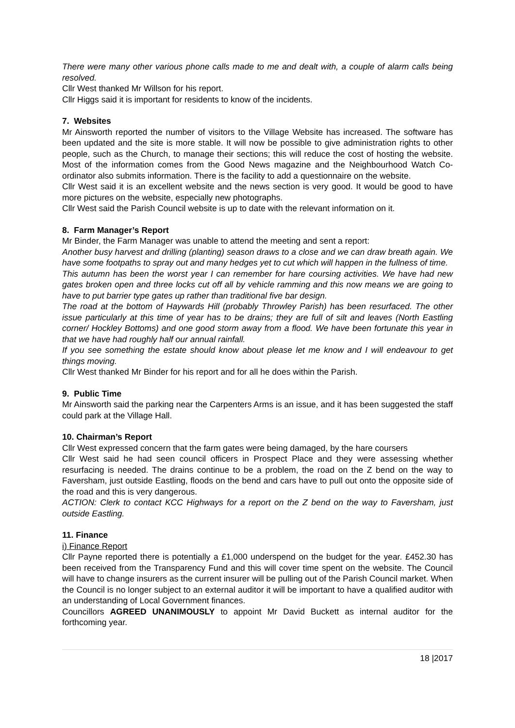There were many other various phone calls made to me and dealt with, a couple of alarm calls being resolved.
Cllr West thanked Mr Willson for his report.
Cllr Higgs said it is important for residents to know of the incidents.
7. Websites
Mr Ainsworth reported the number of visitors to the Village Website has increased. The software has been updated and the site is more stable. It will now be possible to give administration rights to other people, such as the Church, to manage their sections; this will reduce the cost of hosting the website. Most of the information comes from the Good News magazine and the Neighbourhood Watch Co-ordinator also submits information. There is the facility to add a questionnaire on the website.
Cllr West said it is an excellent website and the news section is very good. It would be good to have more pictures on the website, especially new photographs.
Cllr West said the Parish Council website is up to date with the relevant information on it.
8. Farm Manager’s Report
Mr Binder, the Farm Manager was unable to attend the meeting and sent a report:
Another busy harvest and drilling (planting) season draws to a close and we can draw breath again. We have some footpaths to spray out and many hedges yet to cut which will happen in the fullness of time.
This autumn has been the worst year I can remember for hare coursing activities. We have had new gates broken open and three locks cut off all by vehicle ramming and this now means we are going to have to put barrier type gates up rather than traditional five bar design.
The road at the bottom of Haywards Hill (probably Throwley Parish) has been resurfaced. The other issue particularly at this time of year has to be drains; they are full of silt and leaves (North Eastling corner/ Hockley Bottoms) and one good storm away from a flood. We have been fortunate this year in that we have had roughly half our annual rainfall.
If you see something the estate should know about please let me know and I will endeavour to get things moving.
Cllr West thanked Mr Binder for his report and for all he does within the Parish.
9. Public Time
Mr Ainsworth said the parking near the Carpenters Arms is an issue, and it has been suggested the staff could park at the Village Hall.
10. Chairman’s Report
Cllr West expressed concern that the farm gates were being damaged, by the hare coursers
Cllr West said he had seen council officers in Prospect Place and they were assessing whether resurfacing is needed. The drains continue to be a problem, the road on the Z bend on the way to Faversham, just outside Eastling, floods on the bend and cars have to pull out onto the opposite side of the road and this is very dangerous.
ACTION: Clerk to contact KCC Highways for a report on the Z bend on the way to Faversham, just outside Eastling.
11. Finance
i) Finance Report
Cllr Payne reported there is potentially a £1,000 underspend on the budget for the year. £452.30 has been received from the Transparency Fund and this will cover time spent on the website. The Council will have to change insurers as the current insurer will be pulling out of the Parish Council market. When the Council is no longer subject to an external auditor it will be important to have a qualified auditor with an understanding of Local Government finances.
Councillors AGREED UNANIMOUSLY to appoint Mr David Buckett as internal auditor for the forthcoming year.
18 |2017